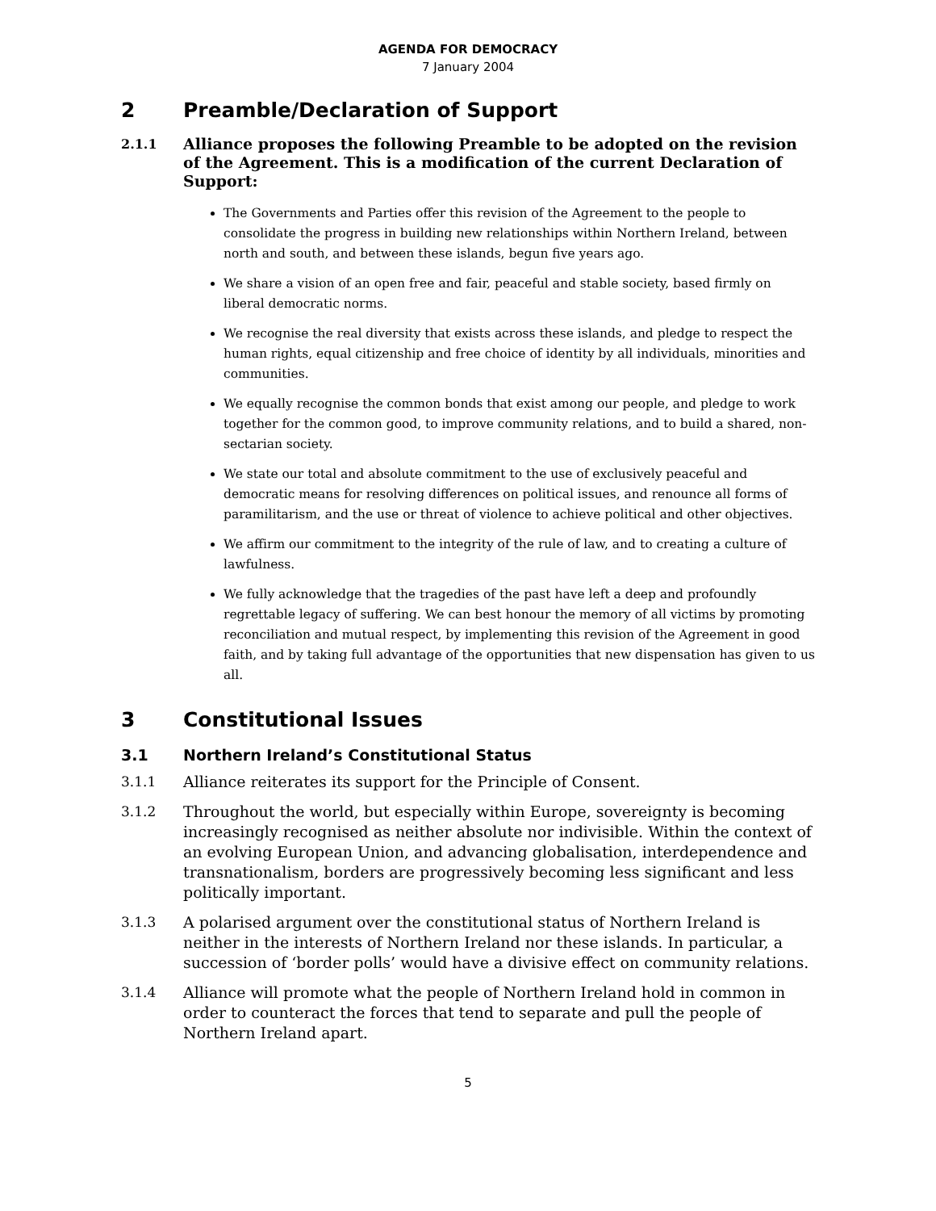AGENDA FOR DEMOCRACY
7 January 2004
2 Preamble/Declaration of Support
2.1.1 Alliance proposes the following Preamble to be adopted on the revision of the Agreement. This is a modification of the current Declaration of Support:
The Governments and Parties offer this revision of the Agreement to the people to consolidate the progress in building new relationships within Northern Ireland, between north and south, and between these islands, begun five years ago.
We share a vision of an open free and fair, peaceful and stable society, based firmly on liberal democratic norms.
We recognise the real diversity that exists across these islands, and pledge to respect the human rights, equal citizenship and free choice of identity by all individuals, minorities and communities.
We equally recognise the common bonds that exist among our people, and pledge to work together for the common good, to improve community relations, and to build a shared, non-sectarian society.
We state our total and absolute commitment to the use of exclusively peaceful and democratic means for resolving differences on political issues, and renounce all forms of paramilitarism, and the use or threat of violence to achieve political and other objectives.
We affirm our commitment to the integrity of the rule of law, and to creating a culture of lawfulness.
We fully acknowledge that the tragedies of the past have left a deep and profoundly regrettable legacy of suffering. We can best honour the memory of all victims by promoting reconciliation and mutual respect, by implementing this revision of the Agreement in good faith, and by taking full advantage of the opportunities that new dispensation has given to us all.
3 Constitutional Issues
3.1 Northern Ireland’s Constitutional Status
3.1.1 Alliance reiterates its support for the Principle of Consent.
3.1.2 Throughout the world, but especially within Europe, sovereignty is becoming increasingly recognised as neither absolute nor indivisible. Within the context of an evolving European Union, and advancing globalisation, interdependence and transnationalism, borders are progressively becoming less significant and less politically important.
3.1.3 A polarised argument over the constitutional status of Northern Ireland is neither in the interests of Northern Ireland nor these islands. In particular, a succession of ‘border polls’ would have a divisive effect on community relations.
3.1.4 Alliance will promote what the people of Northern Ireland hold in common in order to counteract the forces that tend to separate and pull the people of Northern Ireland apart.
5